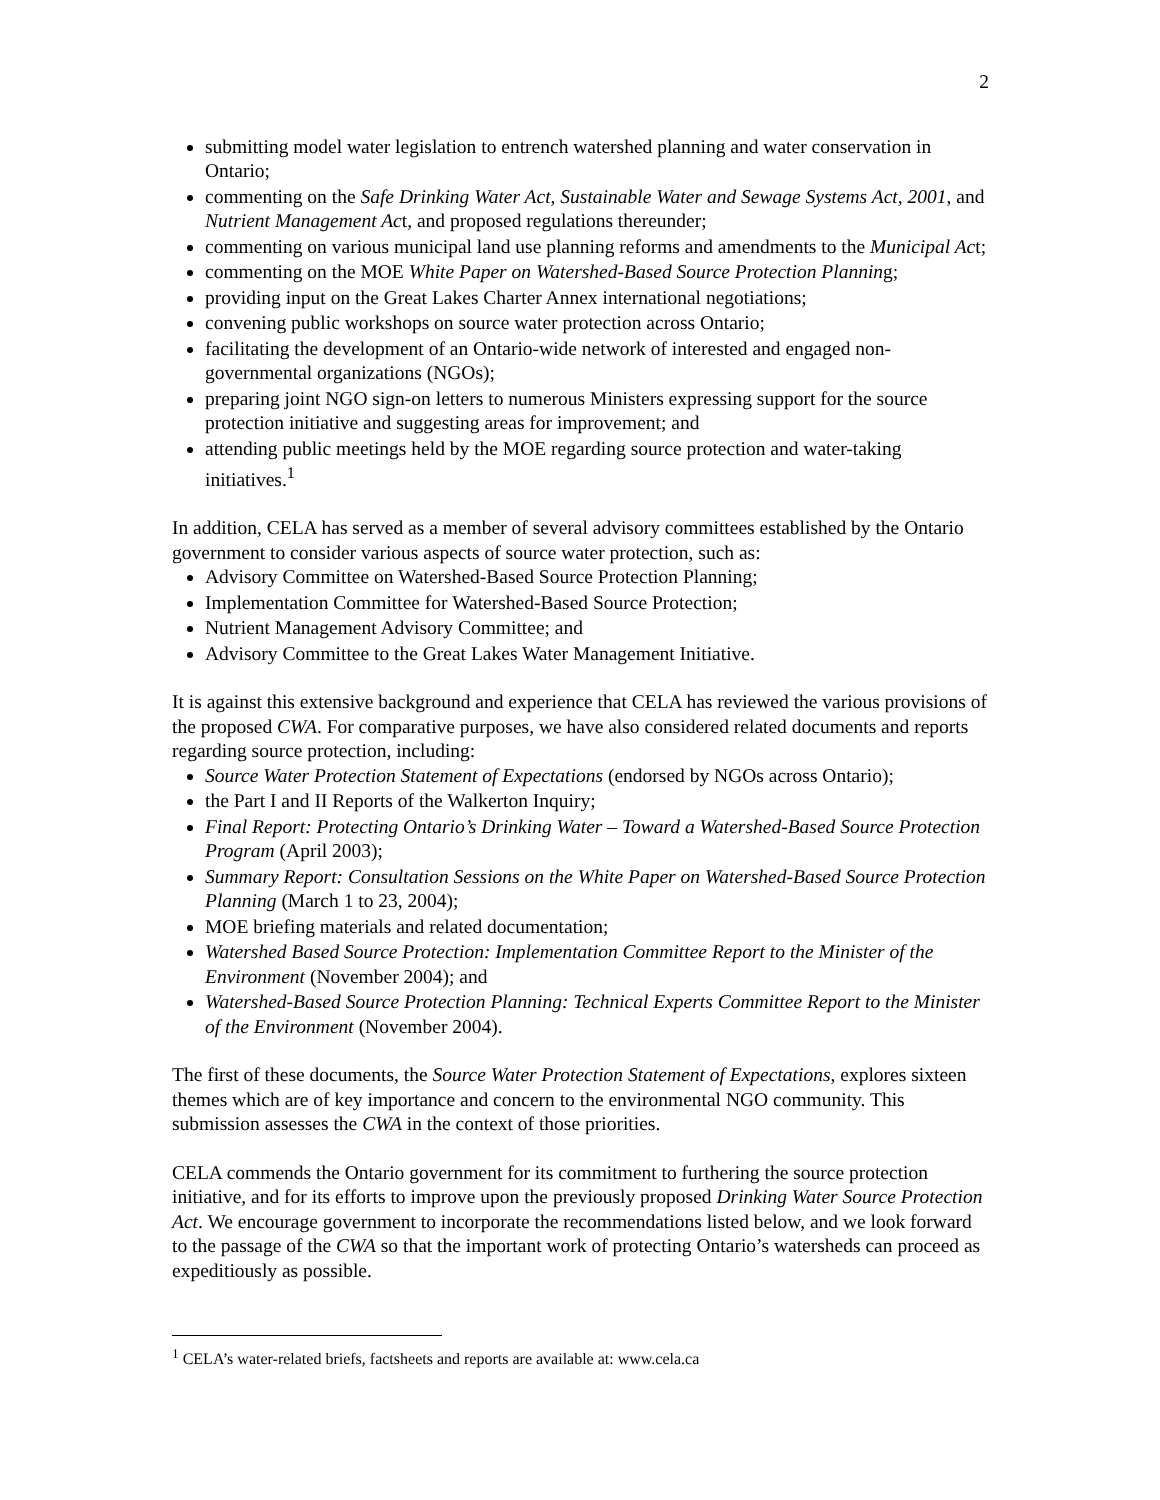2
submitting model water legislation to entrench watershed planning and water conservation in Ontario;
commenting on the Safe Drinking Water Act, Sustainable Water and Sewage Systems Act, 2001, and Nutrient Management Act, and proposed regulations thereunder;
commenting on various municipal land use planning reforms and amendments to the Municipal Act;
commenting on the MOE White Paper on Watershed-Based Source Protection Planning;
providing input on the Great Lakes Charter Annex international negotiations;
convening public workshops on source water protection across Ontario;
facilitating the development of an Ontario-wide network of interested and engaged non-governmental organizations (NGOs);
preparing joint NGO sign-on letters to numerous Ministers expressing support for the source protection initiative and suggesting areas for improvement; and
attending public meetings held by the MOE regarding source protection and water-taking initiatives.<sup>1</sup>
In addition, CELA has served as a member of several advisory committees established by the Ontario government to consider various aspects of source water protection, such as:
Advisory Committee on Watershed-Based Source Protection Planning;
Implementation Committee for Watershed-Based Source Protection;
Nutrient Management Advisory Committee; and
Advisory Committee to the Great Lakes Water Management Initiative.
It is against this extensive background and experience that CELA has reviewed the various provisions of the proposed CWA. For comparative purposes, we have also considered related documents and reports regarding source protection, including:
Source Water Protection Statement of Expectations (endorsed by NGOs across Ontario);
the Part I and II Reports of the Walkerton Inquiry;
Final Report: Protecting Ontario’s Drinking Water – Toward a Watershed-Based Source Protection Program (April 2003);
Summary Report: Consultation Sessions on the White Paper on Watershed-Based Source Protection Planning (March 1 to 23, 2004);
MOE briefing materials and related documentation;
Watershed Based Source Protection: Implementation Committee Report to the Minister of the Environment (November 2004); and
Watershed-Based Source Protection Planning: Technical Experts Committee Report to the Minister of the Environment (November 2004).
The first of these documents, the Source Water Protection Statement of Expectations, explores sixteen themes which are of key importance and concern to the environmental NGO community. This submission assesses the CWA in the context of those priorities.
CELA commends the Ontario government for its commitment to furthering the source protection initiative, and for its efforts to improve upon the previously proposed Drinking Water Source Protection Act. We encourage government to incorporate the recommendations listed below, and we look forward to the passage of the CWA so that the important work of protecting Ontario’s watersheds can proceed as expeditiously as possible.
<sup>1</sup> CELA’s water-related briefs, factsheets and reports are available at: www.cela.ca